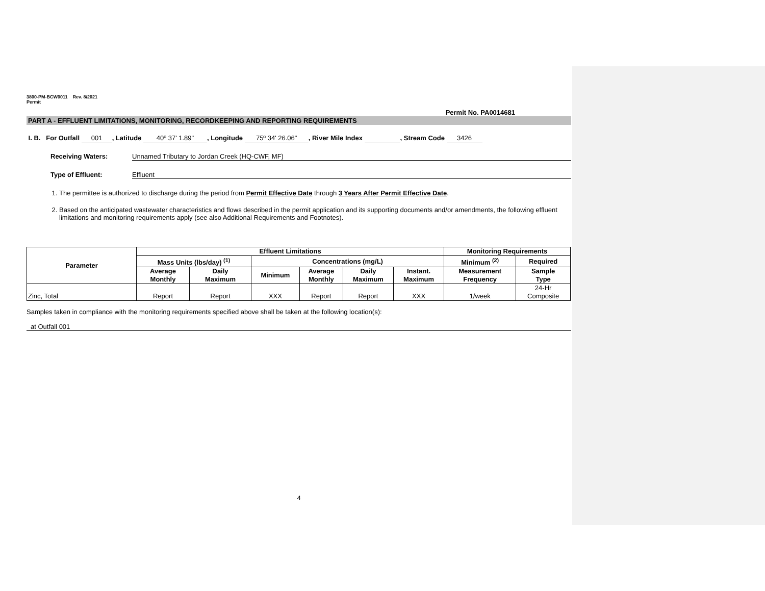3800-PM-BCW0011 Rev. 8/2021
Permit
Permit No. PA0014681
PART A - EFFLUENT LIMITATIONS, MONITORING, RECORDKEEPING AND REPORTING REQUIREMENTS
I. B. For Outfall 001, Latitude 40º 37' 1.89", Longitude 75º 34' 26.06", River Mile Index , Stream Code 3426
Receiving Waters: Unnamed Tributary to Jordan Creek (HQ-CWF, MF)
Type of Effluent: Effluent
1. The permittee is authorized to discharge during the period from Permit Effective Date through 3 Years After Permit Effective Date.
2. Based on the anticipated wastewater characteristics and flows described in the permit application and its supporting documents and/or amendments, the following effluent limitations and monitoring requirements apply (see also Additional Requirements and Footnotes).
| Parameter | Effluent Limitations | | | | | | Monitoring Requirements | |
| --- | --- | --- | --- | --- | --- | --- | --- | --- |
| | Mass Units (lbs/day) <sup>(1)</sup> | | Concentrations (mg/L) | | | | Minimum <sup>(2)</sup> | Required |
| | Average Monthly | Daily Maximum | Minimum | Average Monthly | Daily Maximum | Instant. Maximum | Measurement Frequency | Sample Type |
| Zinc, Total | Report | Report | XXX | Report | Report | XXX | 1/week | 24-Hr Composite |
Samples taken in compliance with the monitoring requirements specified above shall be taken at the following location(s):
at Outfall 001
4